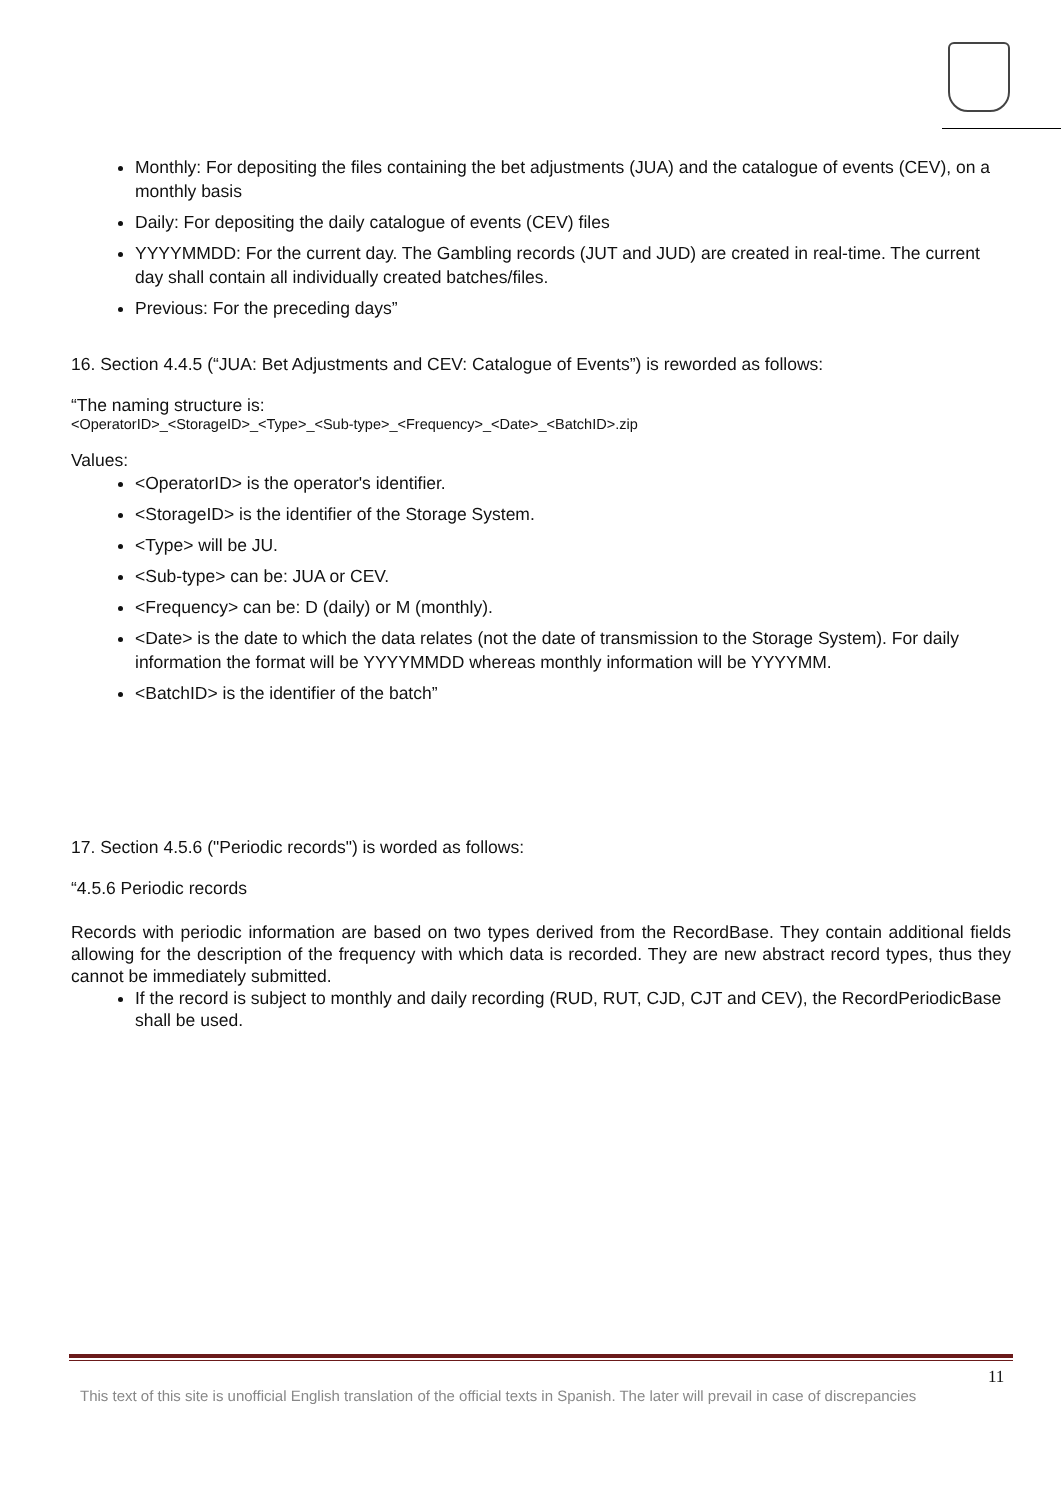Monthly: For depositing the files containing the bet adjustments (JUA) and the catalogue of events (CEV), on a monthly basis
Daily: For depositing the daily catalogue of events (CEV) files
YYYYMMDD: For the current day. The Gambling records (JUT and JUD) are created in real-time. The current day shall contain all individually created batches/files.
Previous: For the preceding days”
16. Section 4.4.5 (“JUA: Bet Adjustments and CEV: Catalogue of Events”) is reworded as follows:
“The naming structure is:
<OperatorID>_<StorageID>_<Type>_<Sub-type>_<Frequency>_<Date>_<BatchID>.zip
Values:
<OperatorID> is the operator's identifier.
<StorageID> is the identifier of the Storage System.
<Type> will be JU.
<Sub-type> can be: JUA or CEV.
<Frequency> can be: D (daily) or M (monthly).
<Date> is the date to which the data relates (not the date of transmission to the Storage System). For daily information the format will be YYYYMMDD whereas monthly information will be YYYYMM.
<BatchID> is the identifier of the batch”
17. Section 4.5.6 ("Periodic records") is worded as follows:
“4.5.6 Periodic records
Records with periodic information are based on two types derived from the RecordBase. They contain additional fields allowing for the description of the frequency with which data is recorded. They are new abstract record types, thus they cannot be immediately submitted.
If the record is subject to monthly and daily recording (RUD, RUT, CJD, CJT and CEV), the RecordPeriodicBase shall be used.
11
This text of this site is unofficial English translation of the official texts in Spanish. The later will prevail in case of discrepancies